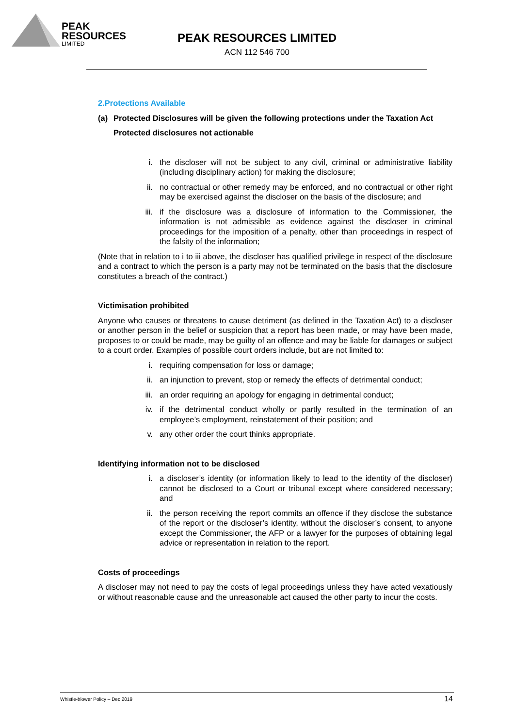PEAK
RESOURCES
LIMITED
PEAK RESOURCES LIMITED
ACN 112 546 700
2.Protections Available
(a) Protected Disclosures will be given the following protections under the Taxation Act
Protected disclosures not actionable
i. the discloser will not be subject to any civil, criminal or administrative liability (including disciplinary action) for making the disclosure;
ii. no contractual or other remedy may be enforced, and no contractual or other right may be exercised against the discloser on the basis of the disclosure; and
iii. if the disclosure was a disclosure of information to the Commissioner, the information is not admissible as evidence against the discloser in criminal proceedings for the imposition of a penalty, other than proceedings in respect of the falsity of the information;
(Note that in relation to i to iii above, the discloser has qualified privilege in respect of the disclosure and a contract to which the person is a party may not be terminated on the basis that the disclosure constitutes a breach of the contract.)
Victimisation prohibited
Anyone who causes or threatens to cause detriment (as defined in the Taxation Act) to a discloser or another person in the belief or suspicion that a report has been made, or may have been made, proposes to or could be made, may be guilty of an offence and may be liable for damages or subject to a court order. Examples of possible court orders include, but are not limited to:
i. requiring compensation for loss or damage;
ii. an injunction to prevent, stop or remedy the effects of detrimental conduct;
iii. an order requiring an apology for engaging in detrimental conduct;
iv. if the detrimental conduct wholly or partly resulted in the termination of an employee’s employment, reinstatement of their position; and
v. any other order the court thinks appropriate.
Identifying information not to be disclosed
i. a discloser’s identity (or information likely to lead to the identity of the discloser) cannot be disclosed to a Court or tribunal except where considered necessary; and
ii. the person receiving the report commits an offence if they disclose the substance of the report or the discloser’s identity, without the discloser’s consent, to anyone except the Commissioner, the AFP or a lawyer for the purposes of obtaining legal advice or representation in relation to the report.
Costs of proceedings
A discloser may not need to pay the costs of legal proceedings unless they have acted vexatiously or without reasonable cause and the unreasonable act caused the other party to incur the costs.
Whistle-blower Policy – Dec 2019 14